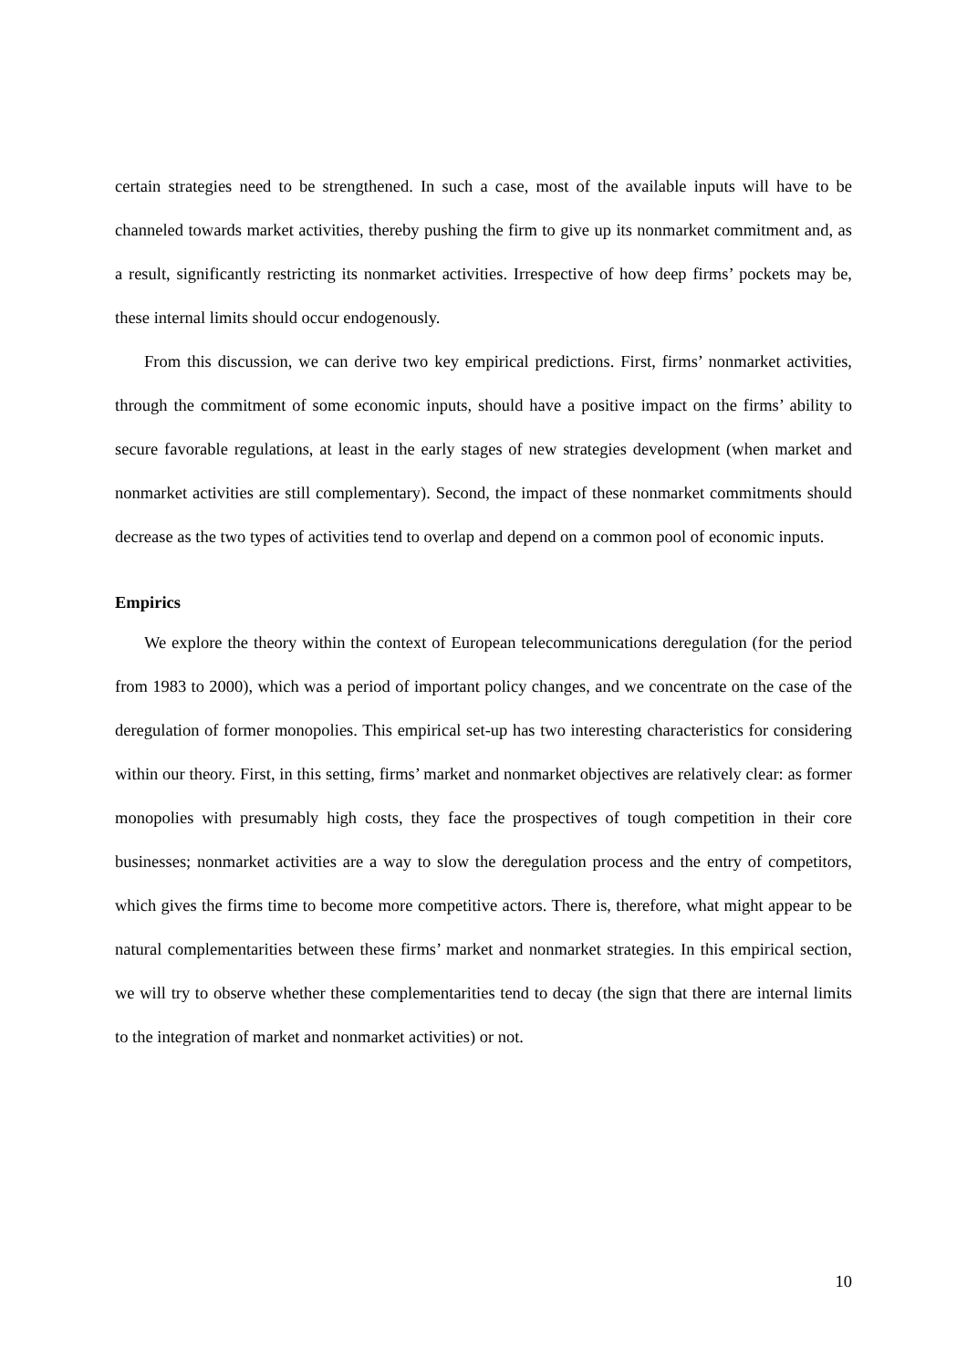certain strategies need to be strengthened. In such a case, most of the available inputs will have to be channeled towards market activities, thereby pushing the firm to give up its nonmarket commitment and, as a result, significantly restricting its nonmarket activities. Irrespective of how deep firms’ pockets may be, these internal limits should occur endogenously.
From this discussion, we can derive two key empirical predictions. First, firms’ nonmarket activities, through the commitment of some economic inputs, should have a positive impact on the firms’ ability to secure favorable regulations, at least in the early stages of new strategies development (when market and nonmarket activities are still complementary). Second, the impact of these nonmarket commitments should decrease as the two types of activities tend to overlap and depend on a common pool of economic inputs.
Empirics
We explore the theory within the context of European telecommunications deregulation (for the period from 1983 to 2000), which was a period of important policy changes, and we concentrate on the case of the deregulation of former monopolies. This empirical set-up has two interesting characteristics for considering within our theory. First, in this setting, firms’ market and nonmarket objectives are relatively clear: as former monopolies with presumably high costs, they face the prospectives of tough competition in their core businesses; nonmarket activities are a way to slow the deregulation process and the entry of competitors, which gives the firms time to become more competitive actors. There is, therefore, what might appear to be natural complementarities between these firms’ market and nonmarket strategies. In this empirical section, we will try to observe whether these complementarities tend to decay (the sign that there are internal limits to the integration of market and nonmarket activities) or not.
10